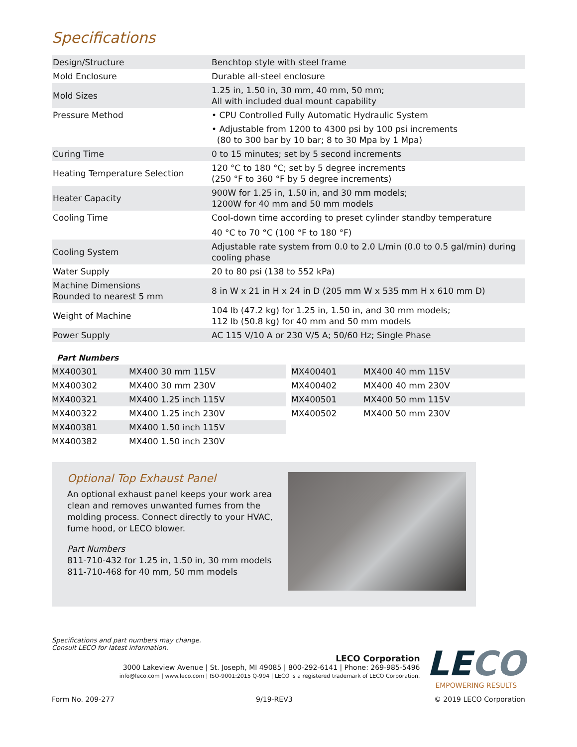Specifications
| Design/Structure | Benchtop style with steel frame |
| Mold Enclosure | Durable all-steel enclosure |
| Mold Sizes | 1.25 in, 1.50 in, 30 mm, 40 mm, 50 mm; All with included dual mount capability |
| Pressure Method | • CPU Controlled Fully Automatic Hydraulic System • Adjustable from 1200 to 4300 psi by 100 psi increments (80 to 300 bar by 10 bar; 8 to 30 Mpa by 1 Mpa) |
| Curing Time | 0 to 15 minutes; set by 5 second increments |
| Heating Temperature Selection | 120 °C to 180 °C; set by 5 degree increments (250 °F to 360 °F by 5 degree increments) |
| Heater Capacity | 900W for 1.25 in, 1.50 in, and 30 mm models; 1200W for 40 mm and 50 mm models |
| Cooling Time | Cool-down time according to preset cylinder standby temperature 40 °C to 70 °C (100 °F to 180 °F) |
| Cooling System | Adjustable rate system from 0.0 to 2.0 L/min (0.0 to 0.5 gal/min) during cooling phase |
| Water Supply | 20 to 80 psi (138 to 552 kPa) |
| Machine Dimensions Rounded to nearest 5 mm | 8 in W x 21 in H x 24 in D (205 mm W x 535 mm H x 610 mm D) |
| Weight of Machine | 104 lb (47.2 kg) for 1.25 in, 1.50 in, and 30 mm models; 112 lb (50.8 kg) for 40 mm and 50 mm models |
| Power Supply | AC 115 V/10 A or 230 V/5 A; 50/60 Hz; Single Phase |
Part Numbers
| MX400301 | MX400 30 mm 115V |
| MX400302 | MX400 30 mm 230V |
| MX400321 | MX400 1.25 inch 115V |
| MX400322 | MX400 1.25 inch 230V |
| MX400381 | MX400 1.50 inch 115V |
| MX400382 | MX400 1.50 inch 230V |
| MX400401 | MX400 40 mm 115V |
| MX400402 | MX400 40 mm 230V |
| MX400501 | MX400 50 mm 115V |
| MX400502 | MX400 50 mm 230V |
Optional Top Exhaust Panel
An optional exhaust panel keeps your work area clean and removes unwanted fumes from the molding process. Connect directly to your HVAC, fume hood, or LECO blower.
Part Numbers
811-710-432 for 1.25 in, 1.50 in, 30 mm models
811-710-468 for 40 mm, 50 mm models
Specifications and part numbers may change.
Consult LECO for latest information.
LECO Corporation
3000 Lakeview Avenue | St. Joseph, MI 49085 | 800-292-6141 | Phone: 269-985-5496
info@leco.com | www.leco.com | ISO-9001:2015 Q-994 | LECO is a registered trademark of LECO Corporation.
LE CO
EMPOWERING RESULTS
Form No. 209-277 9/19-REV3 © 2019 LECO Corporation